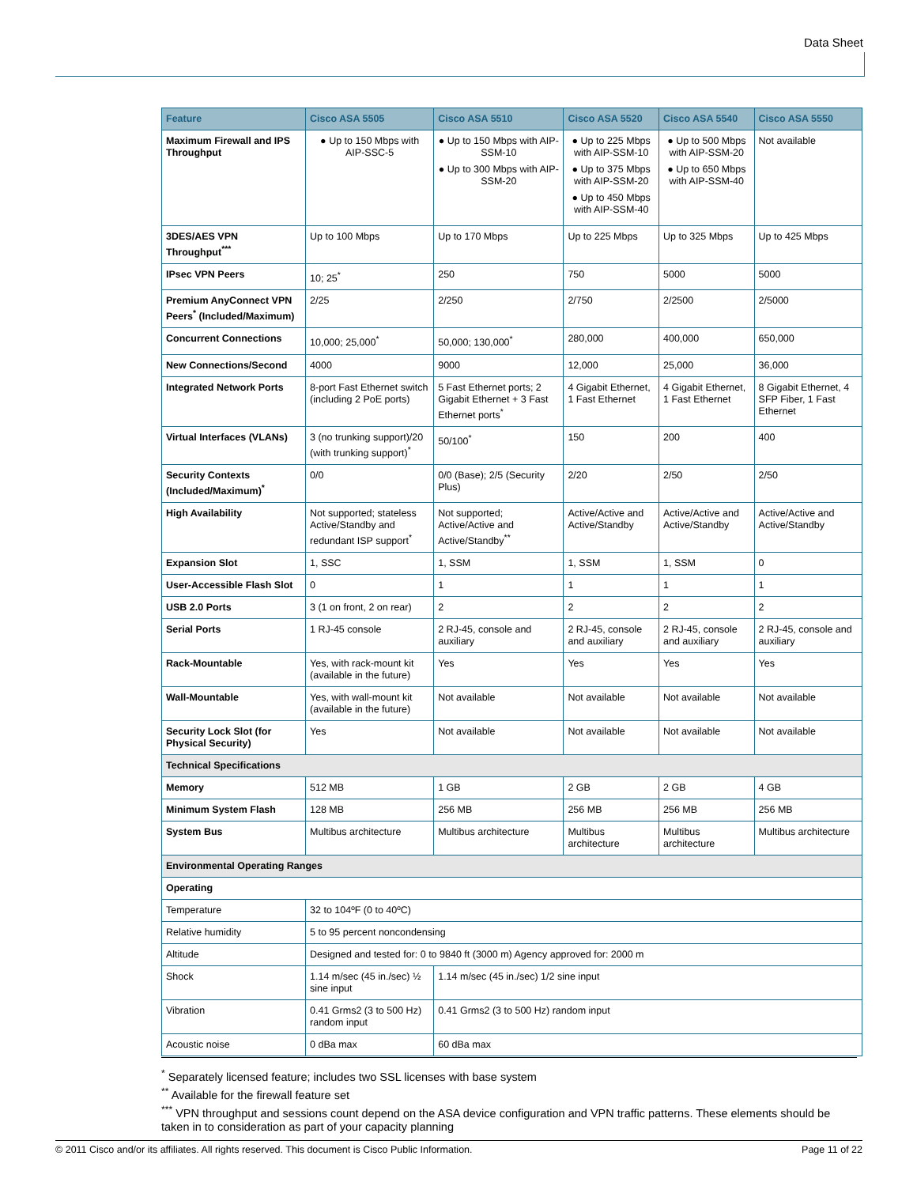Data Sheet
| Feature | Cisco ASA 5505 | Cisco ASA 5510 | Cisco ASA 5520 | Cisco ASA 5540 | Cisco ASA 5550 |
| --- | --- | --- | --- | --- | --- |
| Maximum Firewall and IPS Throughput | ● Up to 150 Mbps with AIP-SSC-5 | ● Up to 150 Mbps with AIP-SSM-10 ● Up to 300 Mbps with AIP-SSM-20 | ● Up to 225 Mbps with AIP-SSM-10 ● Up to 375 Mbps with AIP-SSM-20 ● Up to 450 Mbps with AIP-SSM-40 | ● Up to 500 Mbps with AIP-SSM-20 ● Up to 650 Mbps with AIP-SSM-40 | Not available |
| 3DES/AES VPN Throughput<sup>***</sup> | Up to 100 Mbps | Up to 170 Mbps | Up to 225 Mbps | Up to 325 Mbps | Up to 425 Mbps |
| IPsec VPN Peers | 10; 25<sup>*</sup> | 250 | 750 | 5000 | 5000 |
| Premium AnyConnect VPN Peers<sup>*</sup> (Included/Maximum) | 2/25 | 2/250 | 2/750 | 2/2500 | 2/5000 |
| Concurrent Connections | 10,000; 25,000<sup>*</sup> | 50,000; 130,000<sup>*</sup> | 280,000 | 400,000 | 650,000 |
| New Connections/Second | 4000 | 9000 | 12,000 | 25,000 | 36,000 |
| Integrated Network Ports | 8-port Fast Ethernet switch (including 2 PoE ports) | 5 Fast Ethernet ports; 2 Gigabit Ethernet + 3 Fast Ethernet ports<sup>*</sup> | 4 Gigabit Ethernet, 1 Fast Ethernet | 4 Gigabit Ethernet, 1 Fast Ethernet | 8 Gigabit Ethernet, 4 SFP Fiber, 1 Fast Ethernet |
| Virtual Interfaces (VLANs) | 3 (no trunking support)/20 (with trunking support)<sup>*</sup> | 50/100<sup>*</sup> | 150 | 200 | 400 |
| Security Contexts (Included/Maximum)<sup>*</sup> | 0/0 | 0/0 (Base); 2/5 (Security Plus) | 2/20 | 2/50 | 2/50 |
| High Availability | Not supported; stateless Active/Standby and redundant ISP support<sup>*</sup> | Not supported; Active/Active and Active/Standby<sup>**</sup> | Active/Active and Active/Standby | Active/Active and Active/Standby | Active/Active and Active/Standby |
| Expansion Slot | 1, SSC | 1, SSM | 1, SSM | 1, SSM | 0 |
| User-Accessible Flash Slot | 0 | 1 | 1 | 1 | 1 |
| USB 2.0 Ports | 3 (1 on front, 2 on rear) | 2 | 2 | 2 | 2 |
| Serial Ports | 1 RJ-45 console | 2 RJ-45, console and auxiliary | 2 RJ-45, console and auxiliary | 2 RJ-45, console and auxiliary | 2 RJ-45, console and auxiliary |
| Rack-Mountable | Yes, with rack-mount kit (available in the future) | Yes | Yes | Yes | Yes |
| Wall-Mountable | Yes, with wall-mount kit (available in the future) | Not available | Not available | Not available | Not available |
| Security Lock Slot (for Physical Security) | Yes | Not available | Not available | Not available | Not available |
| Technical Specifications | | | | | |
| Memory | 512 MB | 1 GB | 2 GB | 2 GB | 4 GB |
| Minimum System Flash | 128 MB | 256 MB | 256 MB | 256 MB | 256 MB |
| System Bus | Multibus architecture | Multibus architecture | Multibus architecture | Multibus architecture | Multibus architecture |
| Environmental Operating Ranges | | | | | |
| Operating | | | | | |
| Temperature | 32 to 104ºF (0 to 40ºC) | | | | |
| Relative humidity | 5 to 95 percent noncondensing | | | | |
| Altitude | Designed and tested for: 0 to 9840 ft (3000 m) Agency approved for: 2000 m | | | | |
| Shock | 1.14 m/sec (45 in./sec) ½ sine input | 1.14 m/sec (45 in./sec) 1/2 sine input | | | |
| Vibration | 0.41 Grms2 (3 to 500 Hz) random input | 0.41 Grms2 (3 to 500 Hz) random input | | | |
| Acoustic noise | 0 dBa max | 60 dBa max | | | |
<sup>*</sup> Separately licensed feature; includes two SSL licenses with base system
<sup>**</sup> Available for the firewall feature set
<sup>***</sup> VPN throughput and sessions count depend on the ASA device configuration and VPN traffic patterns. These elements should be taken in to consideration as part of your capacity planning
© 2011 Cisco and/or its affiliates. All rights reserved. This document is Cisco Public Information. Page 11 of 22